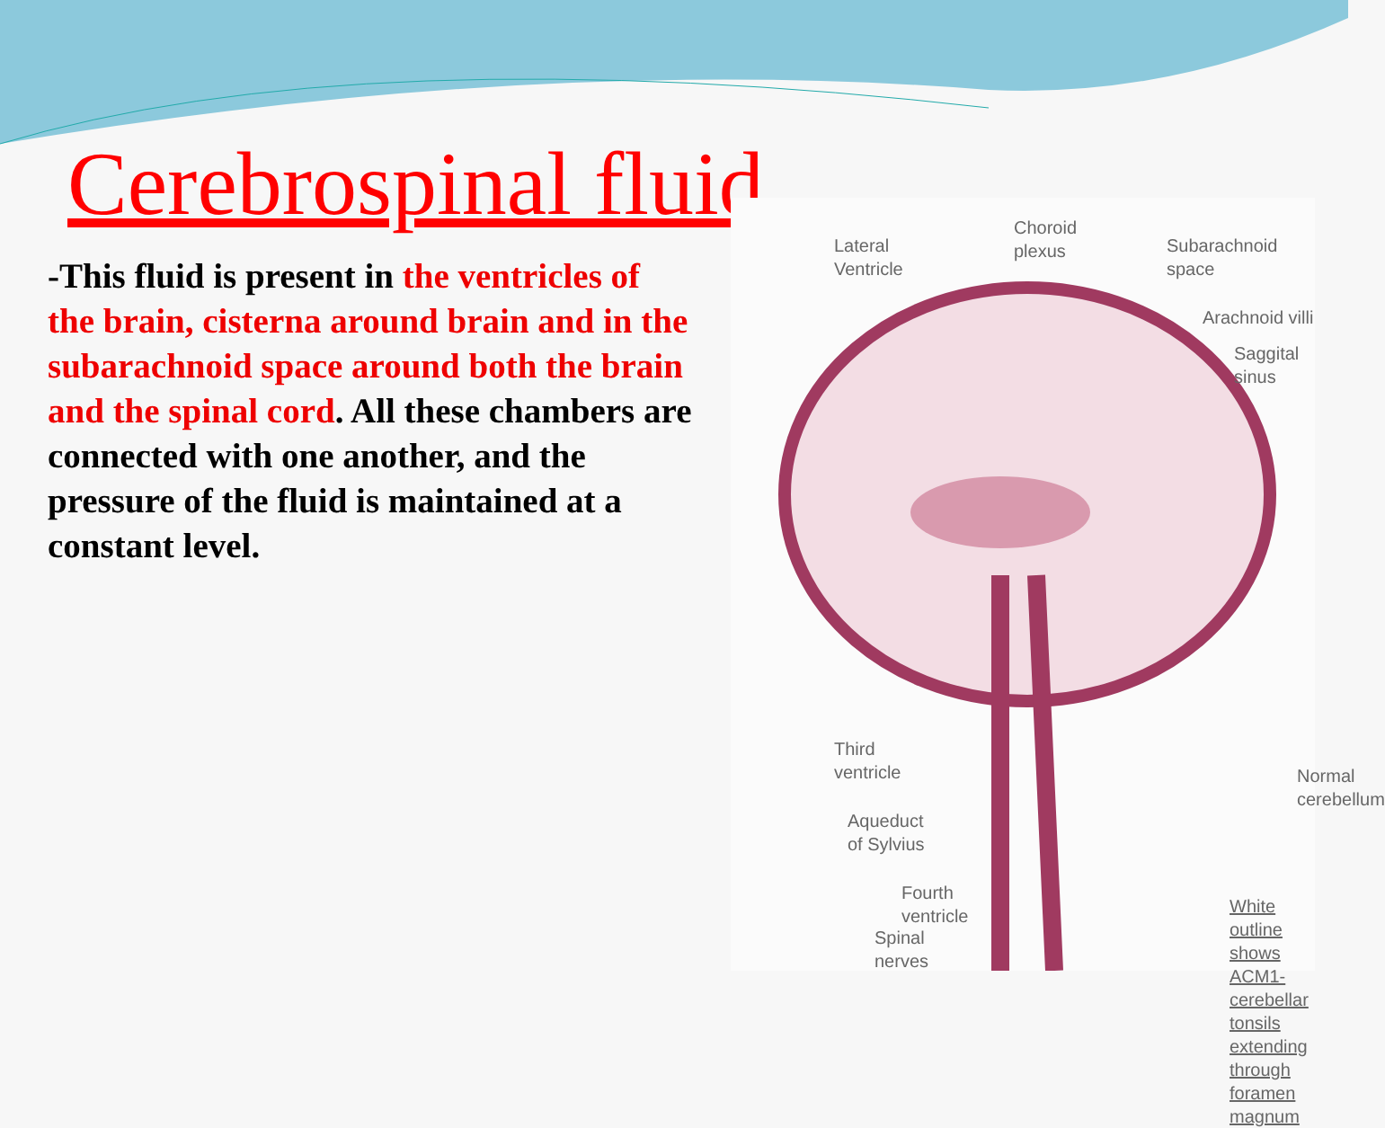Cerebrospinal fluid
-This fluid is present in the ventricles of the brain, cisterna around brain and in the subarachnoid space around both the brain and the spinal cord. All these chambers are connected with one another, and the pressure of the fluid is maintained at a constant level.
Lateral
Ventricle
Choroid
plexus
Subarachnoid
space
Arachnoid villi
Saggital sinus
Third
ventricle
Normal
cerebellum
Aqueduct
of Sylvius
Fourth
ventricle
White outline
shows ACM1-
cerebellar tonsils
extending through
foramen magnum
Spinal
nerves